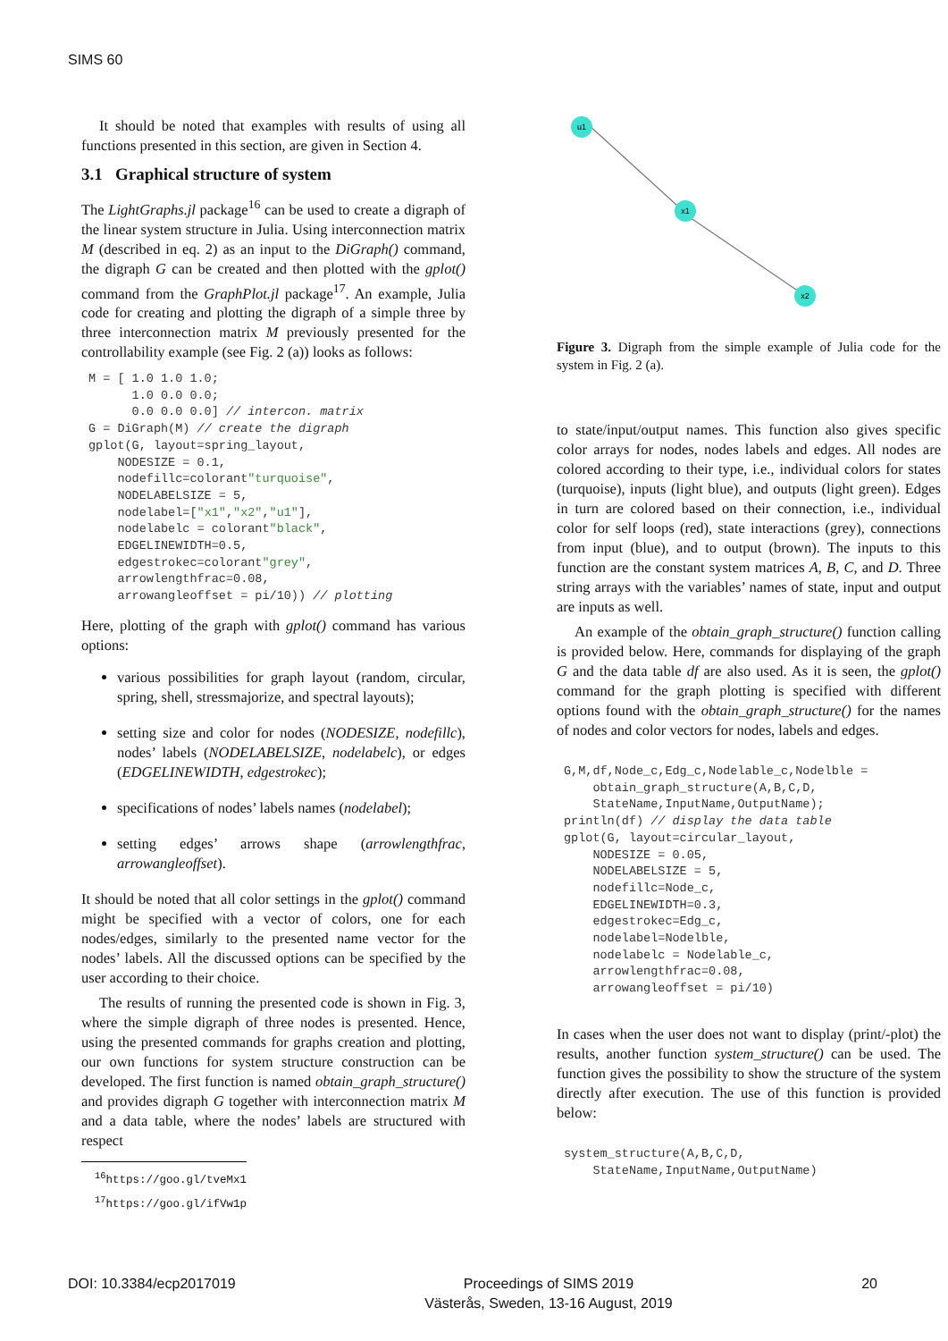SIMS 60
It should be noted that examples with results of using all functions presented in this section, are given in Section 4.
3.1 Graphical structure of system
The LightGraphs.jl package<sup>16</sup> can be used to create a digraph of the linear system structure in Julia. Using interconnection matrix M (described in eq. 2) as an input to the DiGraph() command, the digraph G can be created and then plotted with the gplot() command from the GraphPlot.jl package<sup>17</sup>. An example, Julia code for creating and plotting the digraph of a simple three by three interconnection matrix M previously presented for the controllability example (see Fig. 2 (a)) looks as follows:
M = [ 1.0 1.0 1.0;
      1.0 0.0 0.0;
      0.0 0.0 0.0] // intercon. matrix
G = DiGraph(M) // create the digraph
gplot(G, layout=spring_layout,
    NODESIZE = 0.1,
    nodefillc=colorant"turquoise",
    NODELABELSIZE = 5,
    nodelabel=["x1","x2","u1"],
    nodelabelc = colorant"black",
    EDGELINEWIDTH=0.5,
    edgestrokec=colorant"grey",
    arrowlengthfrac=0.08,
    arrowangleoffset = pi/10)) // plotting
Here, plotting of the graph with gplot() command has various options:
various possibilities for graph layout (random, circular, spring, shell, stressmajorize, and spectral layouts);
setting size and color for nodes (NODESIZE, nodefillc), nodes’ labels (NODELABELSIZE, nodelabelc), or edges (EDGELINEWIDTH, edgestrokec);
specifications of nodes’ labels names (nodelabel);
setting edges’ arrows shape (arrowlengthfrac, arrowangleoffset).
It should be noted that all color settings in the gplot() command might be specified with a vector of colors, one for each nodes/edges, similarly to the presented name vector for the nodes’ labels. All the discussed options can be specified by the user according to their choice.
The results of running the presented code is shown in Fig. 3, where the simple digraph of three nodes is presented. Hence, using the presented commands for graphs creation and plotting, our own functions for system structure construction can be developed. The first function is named obtain_graph_structure() and provides digraph G together with interconnection matrix M and a data table, where the nodes’ labels are structured with respect
<sup>16</sup> https://goo.gl/tveMx1
<sup>17</sup> https://goo.gl/ifVw1p
u1
x1
x2
Figure 3. Digraph from the simple example of Julia code for the system in Fig. 2 (a).
to state/input/output names. This function also gives specific color arrays for nodes, nodes labels and edges. All nodes are colored according to their type, i.e., individual colors for states (turquoise), inputs (light blue), and outputs (light green). Edges in turn are colored based on their connection, i.e., individual color for self loops (red), state interactions (grey), connections from input (blue), and to output (brown). The inputs to this function are the constant system matrices A, B, C, and D. Three string arrays with the variables’ names of state, input and output are inputs as well.
An example of the obtain_graph_structure() function calling is provided below. Here, commands for displaying of the graph G and the data table df are also used. As it is seen, the gplot() command for the graph plotting is specified with different options found with the obtain_graph_structure() for the names of nodes and color vectors for nodes, labels and edges.
G,M,df,Node_c,Edg_c,Nodelable_c,Nodelble =
    obtain_graph_structure(A,B,C,D,
    StateName,InputName,OutputName);
println(df) // display the data table
gplot(G, layout=circular_layout,
    NODESIZE = 0.05,
    NODELABELSIZE = 5,
    nodefillc=Node_c,
    EDGELINEWIDTH=0.3,
    edgestrokec=Edg_c,
    nodelabel=Nodelble,
    nodelabelc = Nodelable_c,
    arrowlengthfrac=0.08,
    arrowangleoffset = pi/10)
In cases when the user does not want to display (print/-plot) the results, another function system_structure() can be used. The function gives the possibility to show the structure of the system directly after execution. The use of this function is provided below:
system_structure(A,B,C,D,
    StateName,InputName,OutputName)
DOI: 10.3384/ecp2017019 Proceedings of SIMS 2019
Västerås, Sweden, 13-16 August, 2019
20